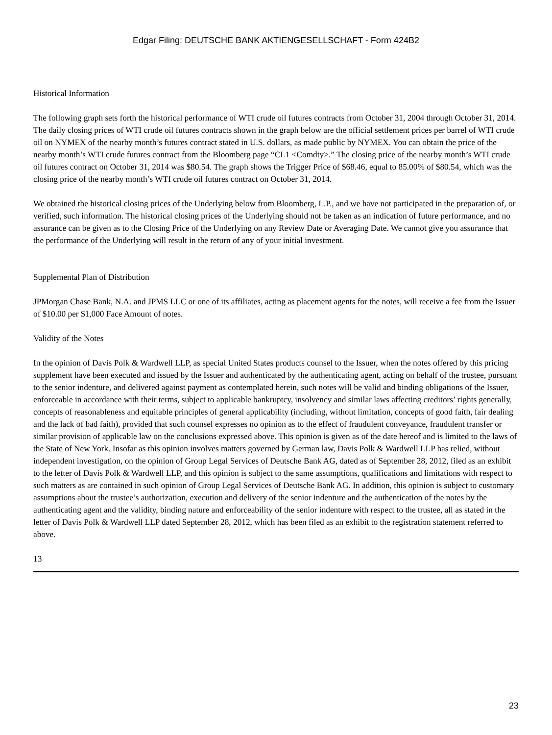Edgar Filing: DEUTSCHE BANK AKTIENGESELLSCHAFT - Form 424B2
Historical Information
The following graph sets forth the historical performance of WTI crude oil futures contracts from October 31, 2004 through October 31, 2014. The daily closing prices of WTI crude oil futures contracts shown in the graph below are the official settlement prices per barrel of WTI crude oil on NYMEX of the nearby month’s futures contract stated in U.S. dollars, as made public by NYMEX. You can obtain the price of the nearby month’s WTI crude futures contract from the Bloomberg page “CL1 <Comdty>.” The closing price of the nearby month’s WTI crude oil futures contract on October 31, 2014 was $80.54. The graph shows the Trigger Price of $68.46, equal to 85.00% of $80.54, which was the closing price of the nearby month’s WTI crude oil futures contract on October 31, 2014.
We obtained the historical closing prices of the Underlying below from Bloomberg, L.P., and we have not participated in the preparation of, or verified, such information. The historical closing prices of the Underlying should not be taken as an indication of future performance, and no assurance can be given as to the Closing Price of the Underlying on any Review Date or Averaging Date. We cannot give you assurance that the performance of the Underlying will result in the return of any of your initial investment.
Supplemental Plan of Distribution
JPMorgan Chase Bank, N.A. and JPMS LLC or one of its affiliates, acting as placement agents for the notes, will receive a fee from the Issuer of $10.00 per $1,000 Face Amount of notes.
Validity of the Notes
In the opinion of Davis Polk & Wardwell LLP, as special United States products counsel to the Issuer, when the notes offered by this pricing supplement have been executed and issued by the Issuer and authenticated by the authenticating agent, acting on behalf of the trustee, pursuant to the senior indenture, and delivered against payment as contemplated herein, such notes will be valid and binding obligations of the Issuer, enforceable in accordance with their terms, subject to applicable bankruptcy, insolvency and similar laws affecting creditors’ rights generally, concepts of reasonableness and equitable principles of general applicability (including, without limitation, concepts of good faith, fair dealing and the lack of bad faith), provided that such counsel expresses no opinion as to the effect of fraudulent conveyance, fraudulent transfer or similar provision of applicable law on the conclusions expressed above. This opinion is given as of the date hereof and is limited to the laws of the State of New York. Insofar as this opinion involves matters governed by German law, Davis Polk & Wardwell LLP has relied, without independent investigation, on the opinion of Group Legal Services of Deutsche Bank AG, dated as of September 28, 2012, filed as an exhibit to the letter of Davis Polk & Wardwell LLP, and this opinion is subject to the same assumptions, qualifications and limitations with respect to such matters as are contained in such opinion of Group Legal Services of Deutsche Bank AG. In addition, this opinion is subject to customary assumptions about the trustee’s authorization, execution and delivery of the senior indenture and the authentication of the notes by the authenticating agent and the validity, binding nature and enforceability of the senior indenture with respect to the trustee, all as stated in the letter of Davis Polk & Wardwell LLP dated September 28, 2012, which has been filed as an exhibit to the registration statement referred to above.
13
23